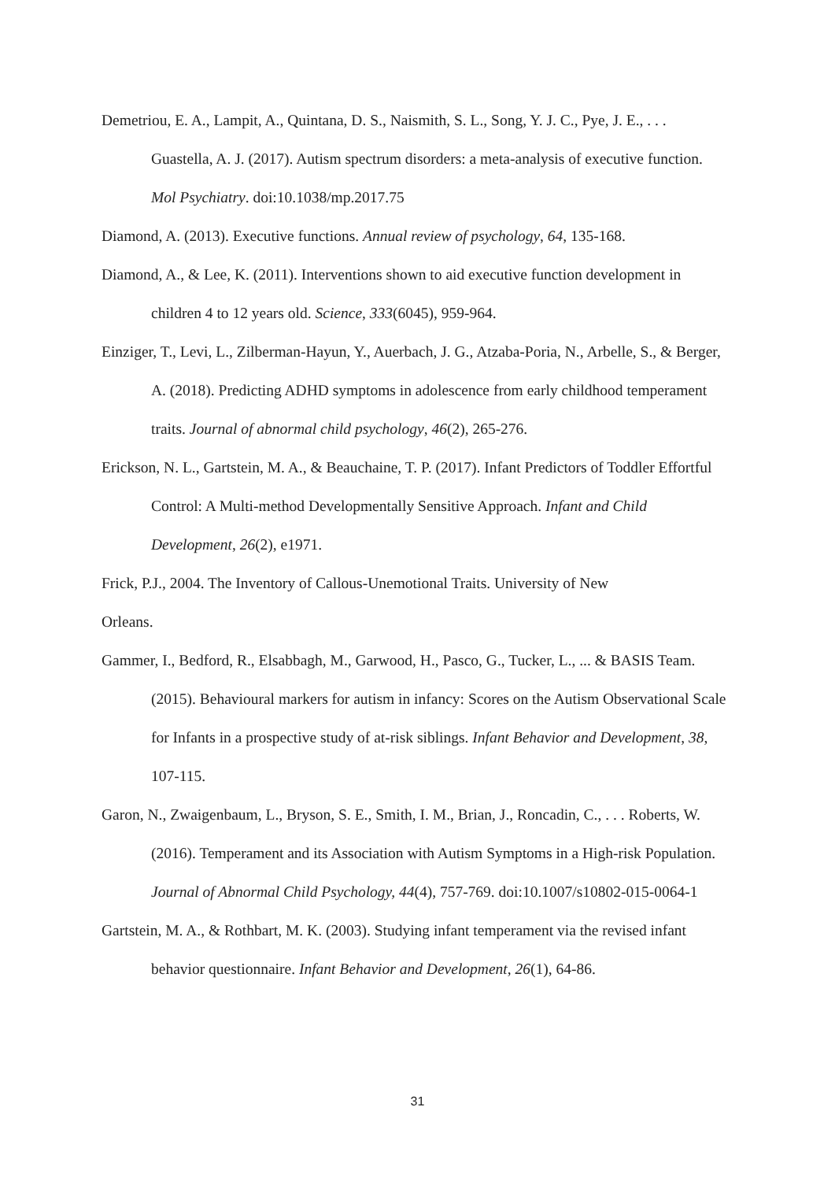Demetriou, E. A., Lampit, A., Quintana, D. S., Naismith, S. L., Song, Y. J. C., Pye, J. E., . . . Guastella, A. J. (2017). Autism spectrum disorders: a meta-analysis of executive function. Mol Psychiatry. doi:10.1038/mp.2017.75
Diamond, A. (2013). Executive functions. Annual review of psychology, 64, 135-168.
Diamond, A., & Lee, K. (2011). Interventions shown to aid executive function development in children 4 to 12 years old. Science, 333(6045), 959-964.
Einziger, T., Levi, L., Zilberman-Hayun, Y., Auerbach, J. G., Atzaba-Poria, N., Arbelle, S., & Berger, A. (2018). Predicting ADHD symptoms in adolescence from early childhood temperament traits. Journal of abnormal child psychology, 46(2), 265-276.
Erickson, N. L., Gartstein, M. A., & Beauchaine, T. P. (2017). Infant Predictors of Toddler Effortful Control: A Multi-method Developmentally Sensitive Approach. Infant and Child Development, 26(2), e1971.
Frick, P.J., 2004. The Inventory of Callous-Unemotional Traits. University of New
Orleans.
Gammer, I., Bedford, R., Elsabbagh, M., Garwood, H., Pasco, G., Tucker, L., ... & BASIS Team. (2015). Behavioural markers for autism in infancy: Scores on the Autism Observational Scale for Infants in a prospective study of at-risk siblings. Infant Behavior and Development, 38, 107-115.
Garon, N., Zwaigenbaum, L., Bryson, S. E., Smith, I. M., Brian, J., Roncadin, C., . . . Roberts, W. (2016). Temperament and its Association with Autism Symptoms in a High-risk Population. Journal of Abnormal Child Psychology, 44(4), 757-769. doi:10.1007/s10802-015-0064-1
Gartstein, M. A., & Rothbart, M. K. (2003). Studying infant temperament via the revised infant behavior questionnaire. Infant Behavior and Development, 26(1), 64-86.
31